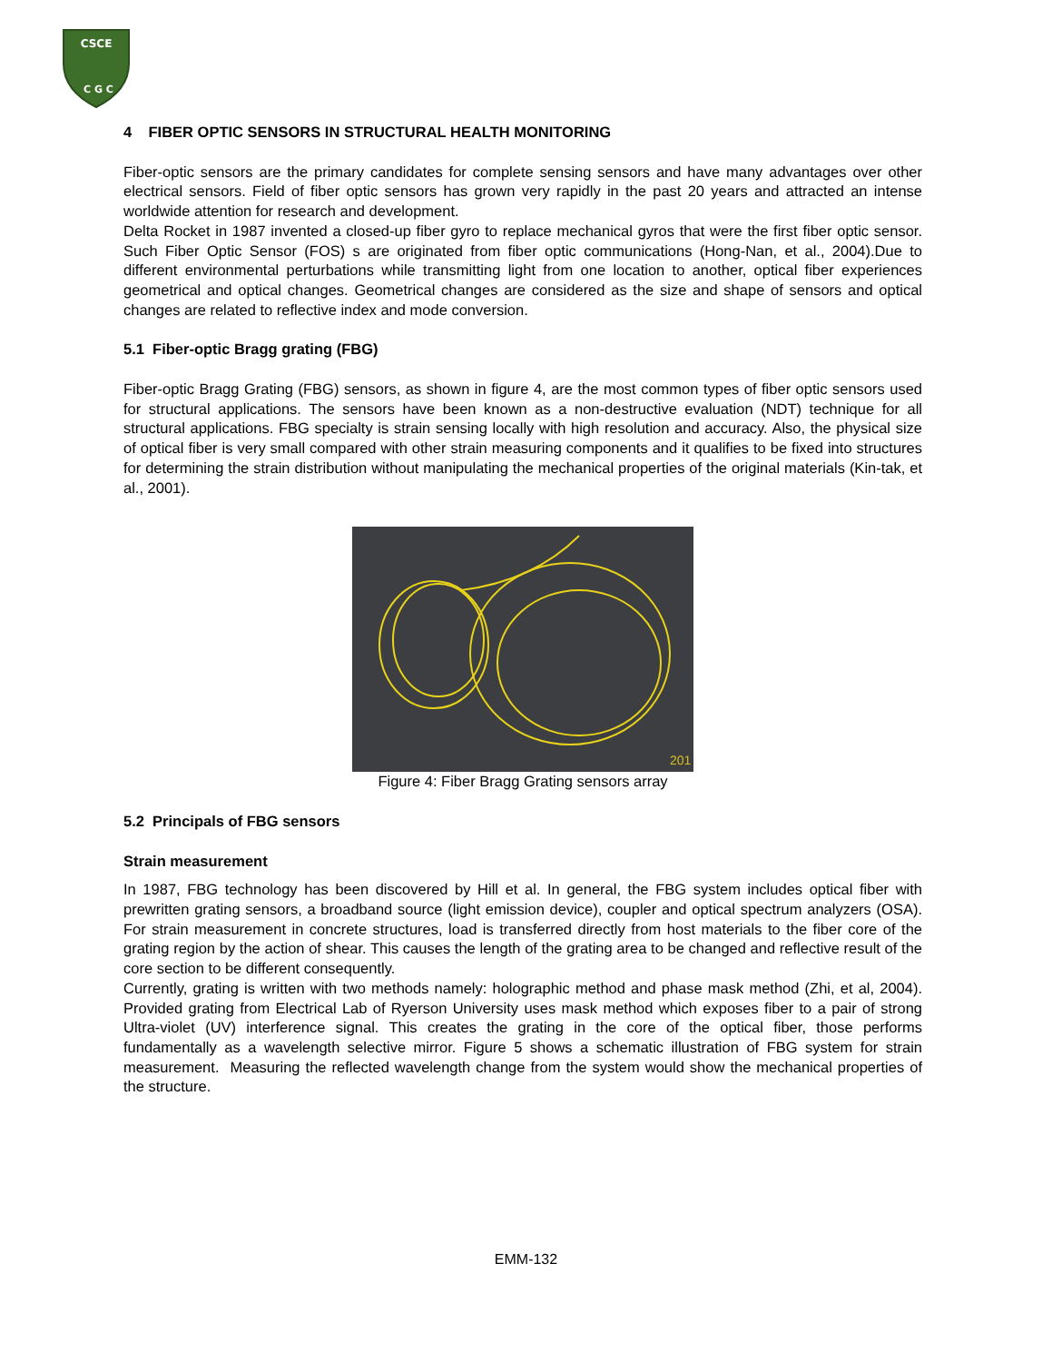CSCE
C G C
4 FIBER OPTIC SENSORS IN STRUCTURAL HEALTH MONITORING
Fiber-optic sensors are the primary candidates for complete sensing sensors and have many advantages over other electrical sensors. Field of fiber optic sensors has grown very rapidly in the past 20 years and attracted an intense worldwide attention for research and development.
Delta Rocket in 1987 invented a closed-up fiber gyro to replace mechanical gyros that were the first fiber optic sensor. Such Fiber Optic Sensor (FOS) s are originated from fiber optic communications (Hong-Nan, et al., 2004).Due to different environmental perturbations while transmitting light from one location to another, optical fiber experiences geometrical and optical changes. Geometrical changes are considered as the size and shape of sensors and optical changes are related to reflective index and mode conversion.
5.1 Fiber-optic Bragg grating (FBG)
Fiber-optic Bragg Grating (FBG) sensors, as shown in figure 4, are the most common types of fiber optic sensors used for structural applications. The sensors have been known as a non-destructive evaluation (NDT) technique for all structural applications. FBG specialty is strain sensing locally with high resolution and accuracy. Also, the physical size of optical fiber is very small compared with other strain measuring components and it qualifies to be fixed into structures for determining the strain distribution without manipulating the mechanical properties of the original materials (Kin-tak, et al., 2001).
201
Figure 4: Fiber Bragg Grating sensors array
5.2 Principals of FBG sensors
Strain measurement
In 1987, FBG technology has been discovered by Hill et al. In general, the FBG system includes optical fiber with prewritten grating sensors, a broadband source (light emission device), coupler and optical spectrum analyzers (OSA). For strain measurement in concrete structures, load is transferred directly from host materials to the fiber core of the grating region by the action of shear. This causes the length of the grating area to be changed and reflective result of the core section to be different consequently.
Currently, grating is written with two methods namely: holographic method and phase mask method (Zhi, et al, 2004). Provided grating from Electrical Lab of Ryerson University uses mask method which exposes fiber to a pair of strong Ultra-violet (UV) interference signal. This creates the grating in the core of the optical fiber, those performs fundamentally as a wavelength selective mirror. Figure 5 shows a schematic illustration of FBG system for strain measurement. Measuring the reflected wavelength change from the system would show the mechanical properties of the structure.
EMM-132